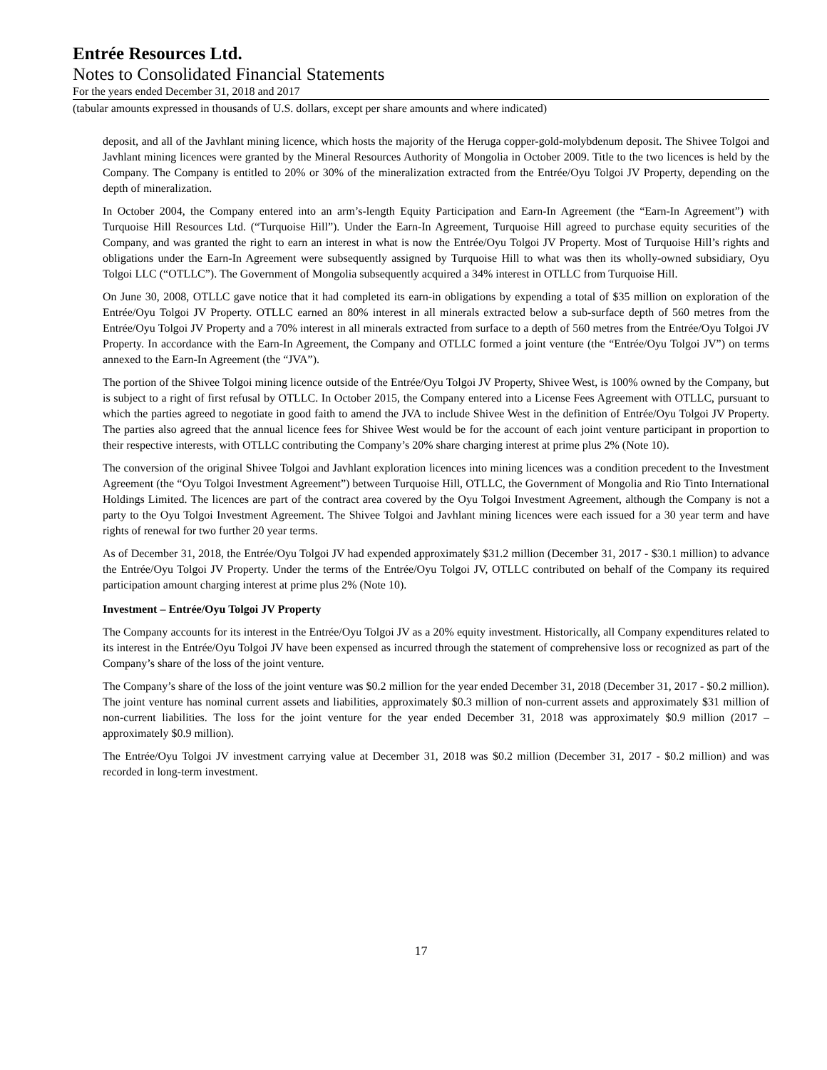Entrée Resources Ltd.
Notes to Consolidated Financial Statements
For the years ended December 31, 2018 and 2017
(tabular amounts expressed in thousands of U.S. dollars, except per share amounts and where indicated)
deposit, and all of the Javhlant mining licence, which hosts the majority of the Heruga copper-gold-molybdenum deposit. The Shivee Tolgoi and Javhlant mining licences were granted by the Mineral Resources Authority of Mongolia in October 2009. Title to the two licences is held by the Company. The Company is entitled to 20% or 30% of the mineralization extracted from the Entrée/Oyu Tolgoi JV Property, depending on the depth of mineralization.
In October 2004, the Company entered into an arm’s-length Equity Participation and Earn-In Agreement (the “Earn-In Agreement”) with Turquoise Hill Resources Ltd. (“Turquoise Hill”). Under the Earn-In Agreement, Turquoise Hill agreed to purchase equity securities of the Company, and was granted the right to earn an interest in what is now the Entrée/Oyu Tolgoi JV Property. Most of Turquoise Hill’s rights and obligations under the Earn-In Agreement were subsequently assigned by Turquoise Hill to what was then its wholly-owned subsidiary, Oyu Tolgoi LLC (“OTLLC”). The Government of Mongolia subsequently acquired a 34% interest in OTLLC from Turquoise Hill.
On June 30, 2008, OTLLC gave notice that it had completed its earn-in obligations by expending a total of $35 million on exploration of the Entrée/Oyu Tolgoi JV Property. OTLLC earned an 80% interest in all minerals extracted below a sub-surface depth of 560 metres from the Entrée/Oyu Tolgoi JV Property and a 70% interest in all minerals extracted from surface to a depth of 560 metres from the Entrée/Oyu Tolgoi JV Property. In accordance with the Earn-In Agreement, the Company and OTLLC formed a joint venture (the “Entrée/Oyu Tolgoi JV”) on terms annexed to the Earn-In Agreement (the “JVA”).
The portion of the Shivee Tolgoi mining licence outside of the Entrée/Oyu Tolgoi JV Property, Shivee West, is 100% owned by the Company, but is subject to a right of first refusal by OTLLC. In October 2015, the Company entered into a License Fees Agreement with OTLLC, pursuant to which the parties agreed to negotiate in good faith to amend the JVA to include Shivee West in the definition of Entrée/Oyu Tolgoi JV Property. The parties also agreed that the annual licence fees for Shivee West would be for the account of each joint venture participant in proportion to their respective interests, with OTLLC contributing the Company’s 20% share charging interest at prime plus 2% (Note 10).
The conversion of the original Shivee Tolgoi and Javhlant exploration licences into mining licences was a condition precedent to the Investment Agreement (the “Oyu Tolgoi Investment Agreement”) between Turquoise Hill, OTLLC, the Government of Mongolia and Rio Tinto International Holdings Limited. The licences are part of the contract area covered by the Oyu Tolgoi Investment Agreement, although the Company is not a party to the Oyu Tolgoi Investment Agreement. The Shivee Tolgoi and Javhlant mining licences were each issued for a 30 year term and have rights of renewal for two further 20 year terms.
As of December 31, 2018, the Entrée/Oyu Tolgoi JV had expended approximately $31.2 million (December 31, 2017 - $30.1 million) to advance the Entrée/Oyu Tolgoi JV Property. Under the terms of the Entrée/Oyu Tolgoi JV, OTLLC contributed on behalf of the Company its required participation amount charging interest at prime plus 2% (Note 10).
Investment – Entrée/Oyu Tolgoi JV Property
The Company accounts for its interest in the Entrée/Oyu Tolgoi JV as a 20% equity investment. Historically, all Company expenditures related to its interest in the Entrée/Oyu Tolgoi JV have been expensed as incurred through the statement of comprehensive loss or recognized as part of the Company’s share of the loss of the joint venture.
The Company’s share of the loss of the joint venture was $0.2 million for the year ended December 31, 2018 (December 31, 2017 - $0.2 million). The joint venture has nominal current assets and liabilities, approximately $0.3 million of non-current assets and approximately $31 million of non-current liabilities. The loss for the joint venture for the year ended December 31, 2018 was approximately $0.9 million (2017 – approximately $0.9 million).
The Entrée/Oyu Tolgoi JV investment carrying value at December 31, 2018 was $0.2 million (December 31, 2017 - $0.2 million) and was recorded in long-term investment.
17